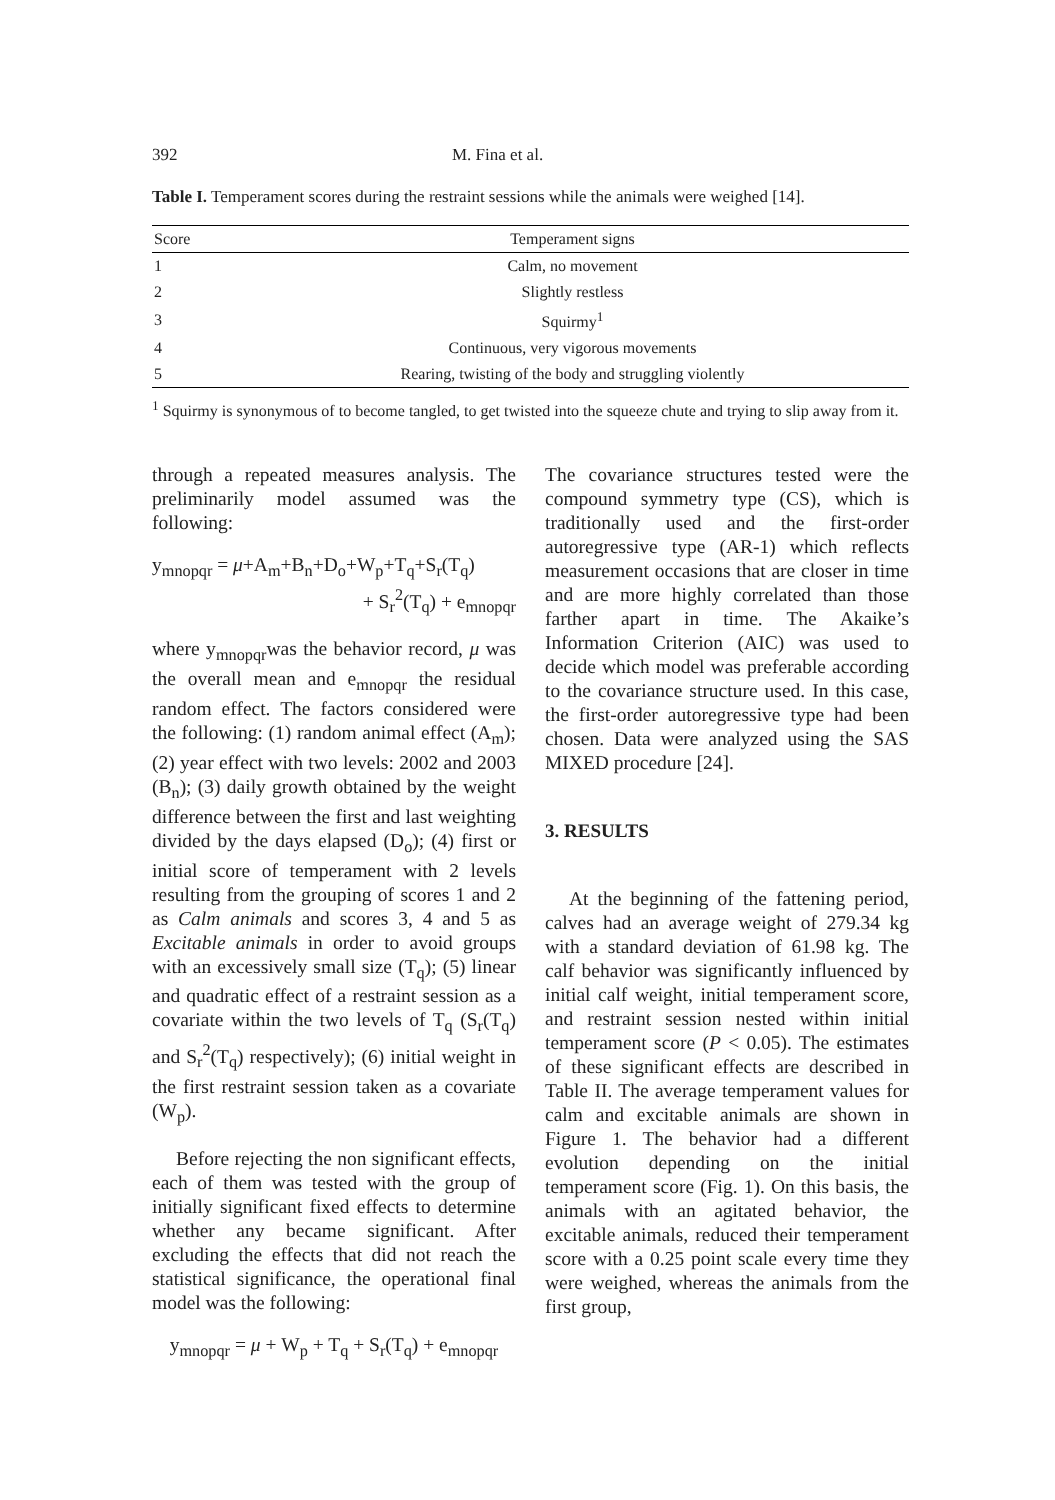392 M. Fina et al.
Table I. Temperament scores during the restraint sessions while the animals were weighed [14].
| Score | Temperament signs |
| --- | --- |
| 1 | Calm, no movement |
| 2 | Slightly restless |
| 3 | Squirmy<sup>1</sup> |
| 4 | Continuous, very vigorous movements |
| 5 | Rearing, twisting of the body and struggling violently |
<sup>1</sup> Squirmy is synonymous of to become tangled, to get twisted into the squeeze chute and trying to slip away from it.
through a repeated measures analysis. The preliminarily model assumed was the following:
y<sub>mnopqr</sub> = μ+A<sub>m</sub>+B<sub>n</sub>+D<sub>o</sub>+W<sub>p</sub>+T<sub>q</sub>+S<sub>r</sub>(T<sub>q</sub>)
+ S<sub>r</sub><sup>2</sup>(T<sub>q</sub>) + e<sub>mnopqr</sub>
where y<sub>mnopqr</sub>was the behavior record, μ was the overall mean and e<sub>mnopqr</sub> the residual random effect. The factors considered were the following: (1) random animal effect (A<sub>m</sub>); (2) year effect with two levels: 2002 and 2003 (B<sub>n</sub>); (3) daily growth obtained by the weight difference between the first and last weighting divided by the days elapsed (D<sub>o</sub>); (4) first or initial score of temperament with 2 levels resulting from the grouping of scores 1 and 2 as Calm animals and scores 3, 4 and 5 as Excitable animals in order to avoid groups with an excessively small size (T<sub>q</sub>); (5) linear and quadratic effect of a restraint session as a covariate within the two levels of T<sub>q</sub> (S<sub>r</sub>(T<sub>q</sub>) and S<sub>r</sub><sup>2</sup>(T<sub>q</sub>) respectively); (6) initial weight in the first restraint session taken as a covariate (W<sub>p</sub>).
Before rejecting the non significant effects, each of them was tested with the group of initially significant fixed effects to determine whether any became significant. After excluding the effects that did not reach the statistical significance, the operational final model was the following:
y<sub>mnopqr</sub> = μ + W<sub>p</sub> + T<sub>q</sub> + S<sub>r</sub>(T<sub>q</sub>) + e<sub>mnopqr</sub>
The covariance structures tested were the compound symmetry type (CS), which is traditionally used and the first-order autoregressive type (AR-1) which reflects measurement occasions that are closer in time and are more highly correlated than those farther apart in time. The Akaike’s Information Criterion (AIC) was used to decide which model was preferable according to the covariance structure used. In this case, the first-order autoregressive type had been chosen. Data were analyzed using the SAS MIXED procedure [24].
3. RESULTS
At the beginning of the fattening period, calves had an average weight of 279.34 kg with a standard deviation of 61.98 kg. The calf behavior was significantly influenced by initial calf weight, initial temperament score, and restraint session nested within initial temperament score (P < 0.05). The estimates of these significant effects are described in Table II. The average temperament values for calm and excitable animals are shown in Figure 1. The behavior had a different evolution depending on the initial temperament score (Fig. 1). On this basis, the animals with an agitated behavior, the excitable animals, reduced their temperament score with a 0.25 point scale every time they were weighed, whereas the animals from the first group,